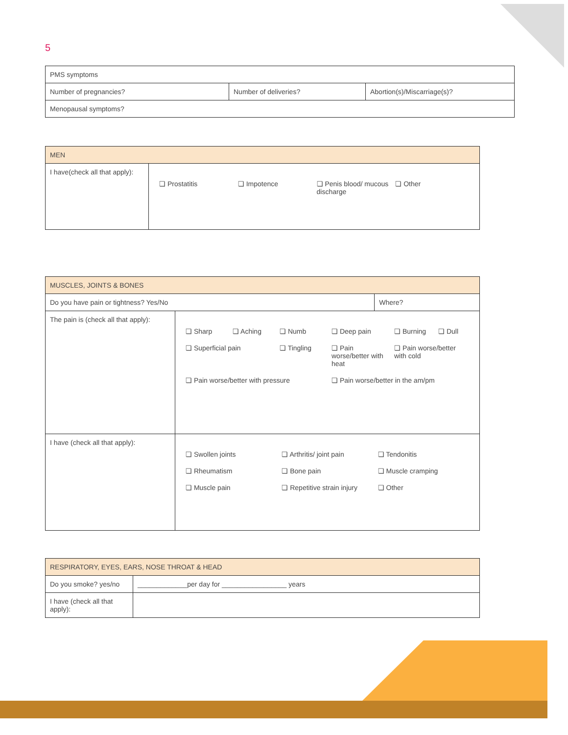5
| PMS symptoms | | |
| Number of pregnancies? | Number of deliveries? | Abortion(s)/Miscarriage(s)? |
| Menopausal symptoms? | | |
| MEN | |
| I have(check all that apply): | ❏ Prostatitis ❏ Impotence ❏ Penis blood/ mucous discharge ❏ Other |
| MUSCLES, JOINTS & BONES | | |
| Do you have pain or tightness? Yes/No | | Where? |
| The pain is (check all that apply): | ❏ Sharp ❏ Aching ❏ Numb ❏ Deep pain ❏ Burning ❏ Dull ❏ Superficial pain ❏ Tingling ❏ Pain worse/better with heat ❏ Pain worse/better with cold ❏ Pain worse/better with pressure ❏ Pain worse/better in the am/pm | |
| I have (check all that apply): | ❏ Swollen joints ❏ Arthritis/ joint pain ❏ Tendonitis ❏ Rheumatism ❏ Bone pain ❏ Muscle cramping ❏ Muscle pain ❏ Repetitive strain injury ❏ Other | |
| RESPIRATORY, EYES, EARS, NOSE THROAT & HEAD | |
| Do you smoke? yes/no | _____________per day for _________________ years |
| I have (check all that apply): | |